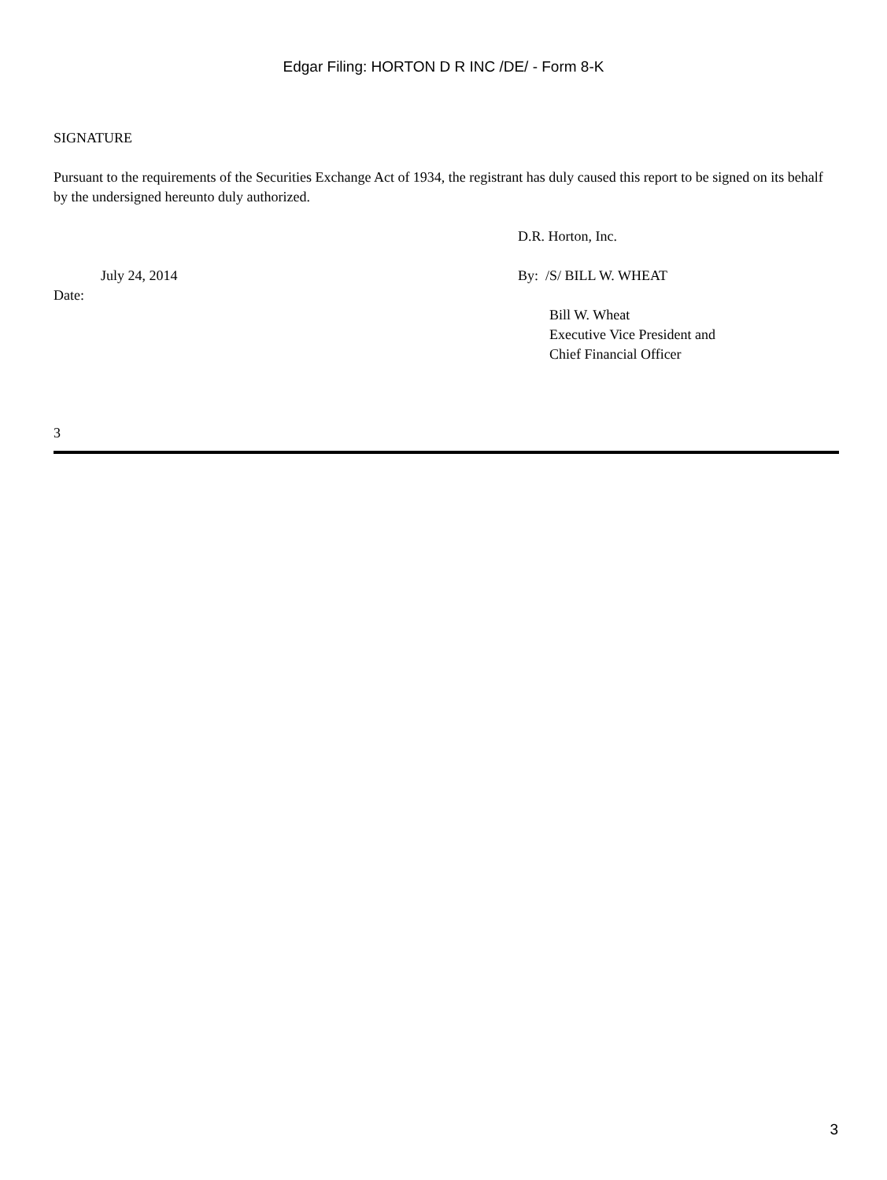Edgar Filing: HORTON D R INC /DE/ - Form 8-K
SIGNATURE
Pursuant to the requirements of the Securities Exchange Act of 1934, the registrant has duly caused this report to be signed on its behalf by the undersigned hereunto duly authorized.
July 24, 2014
Date:
D.R. Horton, Inc.
By: /S/ BILL W. WHEAT
Bill W. Wheat
Executive Vice President and
Chief Financial Officer
3
3